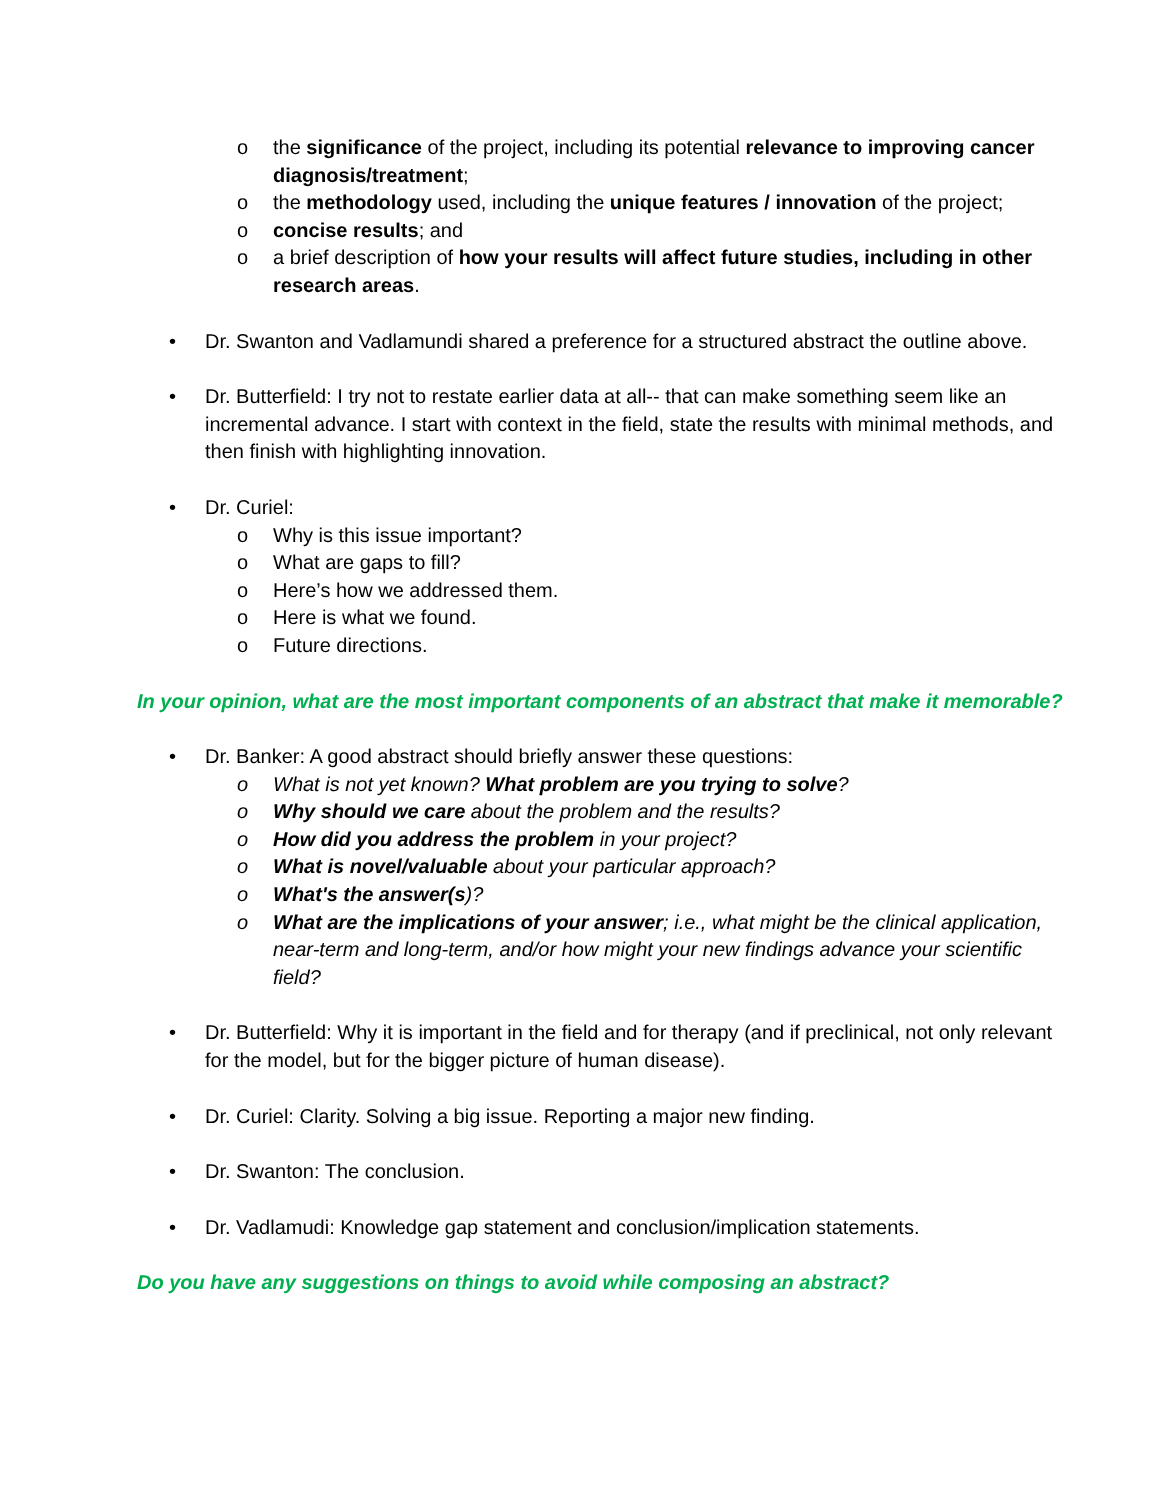o the significance of the project, including its potential relevance to improving cancer diagnosis/treatment;
o the methodology used, including the unique features / innovation of the project;
o concise results; and
o a brief description of how your results will affect future studies, including in other research areas.
• Dr. Swanton and Vadlamundi shared a preference for a structured abstract the outline above.
• Dr. Butterfield: I try not to restate earlier data at all-- that can make something seem like an incremental advance. I start with context in the field, state the results with minimal methods, and then finish with highlighting innovation.
• Dr. Curiel:
o Why is this issue important?
o What are gaps to fill?
o Here’s how we addressed them.
o Here is what we found.
o Future directions.
In your opinion, what are the most important components of an abstract that make it memorable?
• Dr. Banker: A good abstract should briefly answer these questions:
o What is not yet known? What problem are you trying to solve?
o Why should we care about the problem and the results?
o How did you address the problem in your project?
o What is novel/valuable about your particular approach?
o What's the answer(s)?
o What are the implications of your answer; i.e., what might be the clinical application, near-term and long-term, and/or how might your new findings advance your scientific field?
• Dr. Butterfield: Why it is important in the field and for therapy (and if preclinical, not only relevant for the model, but for the bigger picture of human disease).
• Dr. Curiel: Clarity. Solving a big issue. Reporting a major new finding.
• Dr. Swanton: The conclusion.
• Dr. Vadlamudi: Knowledge gap statement and conclusion/implication statements.
Do you have any suggestions on things to avoid while composing an abstract?